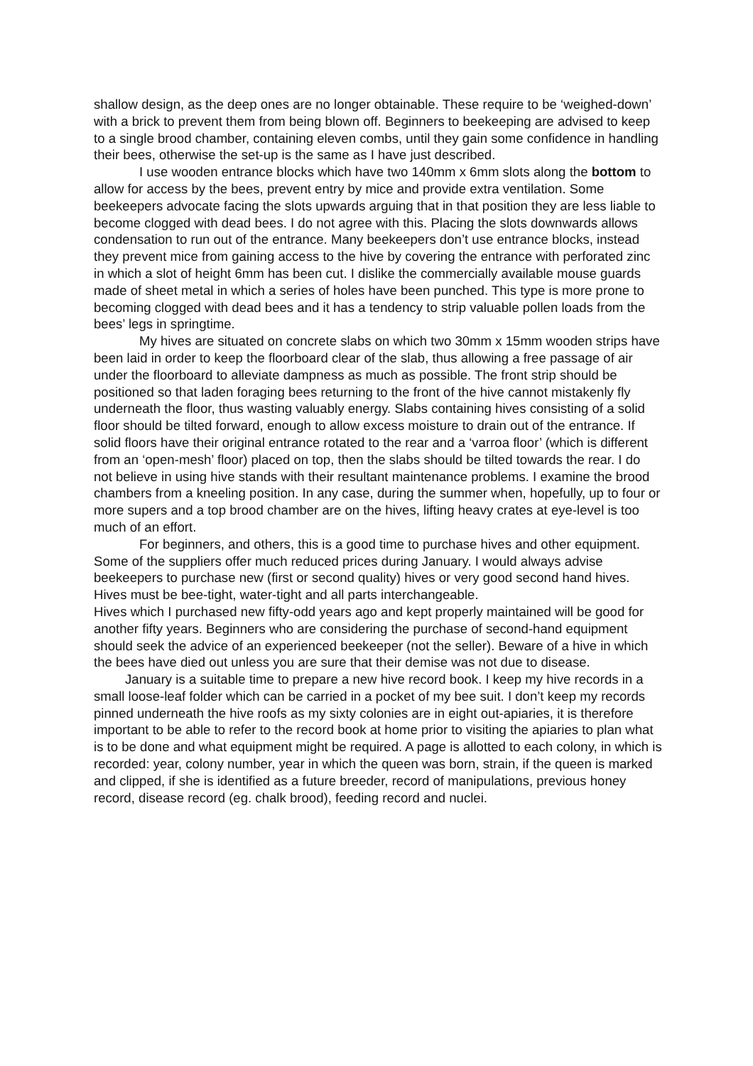shallow design, as the deep ones are no longer obtainable. These require to be ‘weighed-down’ with a brick to prevent them from being blown off. Beginners to beekeeping are advised to keep to a single brood chamber, containing eleven combs, until they gain some confidence in handling their bees, otherwise the set-up is the same as I have just described.
I use wooden entrance blocks which have two 140mm x 6mm slots along the bottom to allow for access by the bees, prevent entry by mice and provide extra ventilation. Some beekeepers advocate facing the slots upwards arguing that in that position they are less liable to become clogged with dead bees. I do not agree with this. Placing the slots downwards allows condensation to run out of the entrance. Many beekeepers don’t use entrance blocks, instead they prevent mice from gaining access to the hive by covering the entrance with perforated zinc in which a slot of height 6mm has been cut. I dislike the commercially available mouse guards made of sheet metal in which a series of holes have been punched. This type is more prone to becoming clogged with dead bees and it has a tendency to strip valuable pollen loads from the bees’ legs in springtime.
My hives are situated on concrete slabs on which two 30mm x 15mm wooden strips have been laid in order to keep the floorboard clear of the slab, thus allowing a free passage of air under the floorboard to alleviate dampness as much as possible. The front strip should be positioned so that laden foraging bees returning to the front of the hive cannot mistakenly fly underneath the floor, thus wasting valuably energy. Slabs containing hives consisting of a solid floor should be tilted forward, enough to allow excess moisture to drain out of the entrance. If solid floors have their original entrance rotated to the rear and a ‘varroa floor’ (which is different from an ‘open-mesh’ floor) placed on top, then the slabs should be tilted towards the rear. I do not believe in using hive stands with their resultant maintenance problems. I examine the brood chambers from a kneeling position. In any case, during the summer when, hopefully, up to four or more supers and a top brood chamber are on the hives, lifting heavy crates at eye-level is too much of an effort.
For beginners, and others, this is a good time to purchase hives and other equipment. Some of the suppliers offer much reduced prices during January. I would always advise beekeepers to purchase new (first or second quality) hives or very good second hand hives. Hives must be bee-tight, water-tight and all parts interchangeable.
Hives which I purchased new fifty-odd years ago and kept properly maintained will be good for another fifty years. Beginners who are considering the purchase of second-hand equipment should seek the advice of an experienced beekeeper (not the seller). Beware of a hive in which the bees have died out unless you are sure that their demise was not due to disease.
January is a suitable time to prepare a new hive record book. I keep my hive records in a small loose-leaf folder which can be carried in a pocket of my bee suit. I don’t keep my records pinned underneath the hive roofs as my sixty colonies are in eight out-apiaries, it is therefore important to be able to refer to the record book at home prior to visiting the apiaries to plan what is to be done and what equipment might be required. A page is allotted to each colony, in which is recorded: year, colony number, year in which the queen was born, strain, if the queen is marked and clipped, if she is identified as a future breeder, record of manipulations, previous honey record, disease record (eg. chalk brood), feeding record and nuclei.